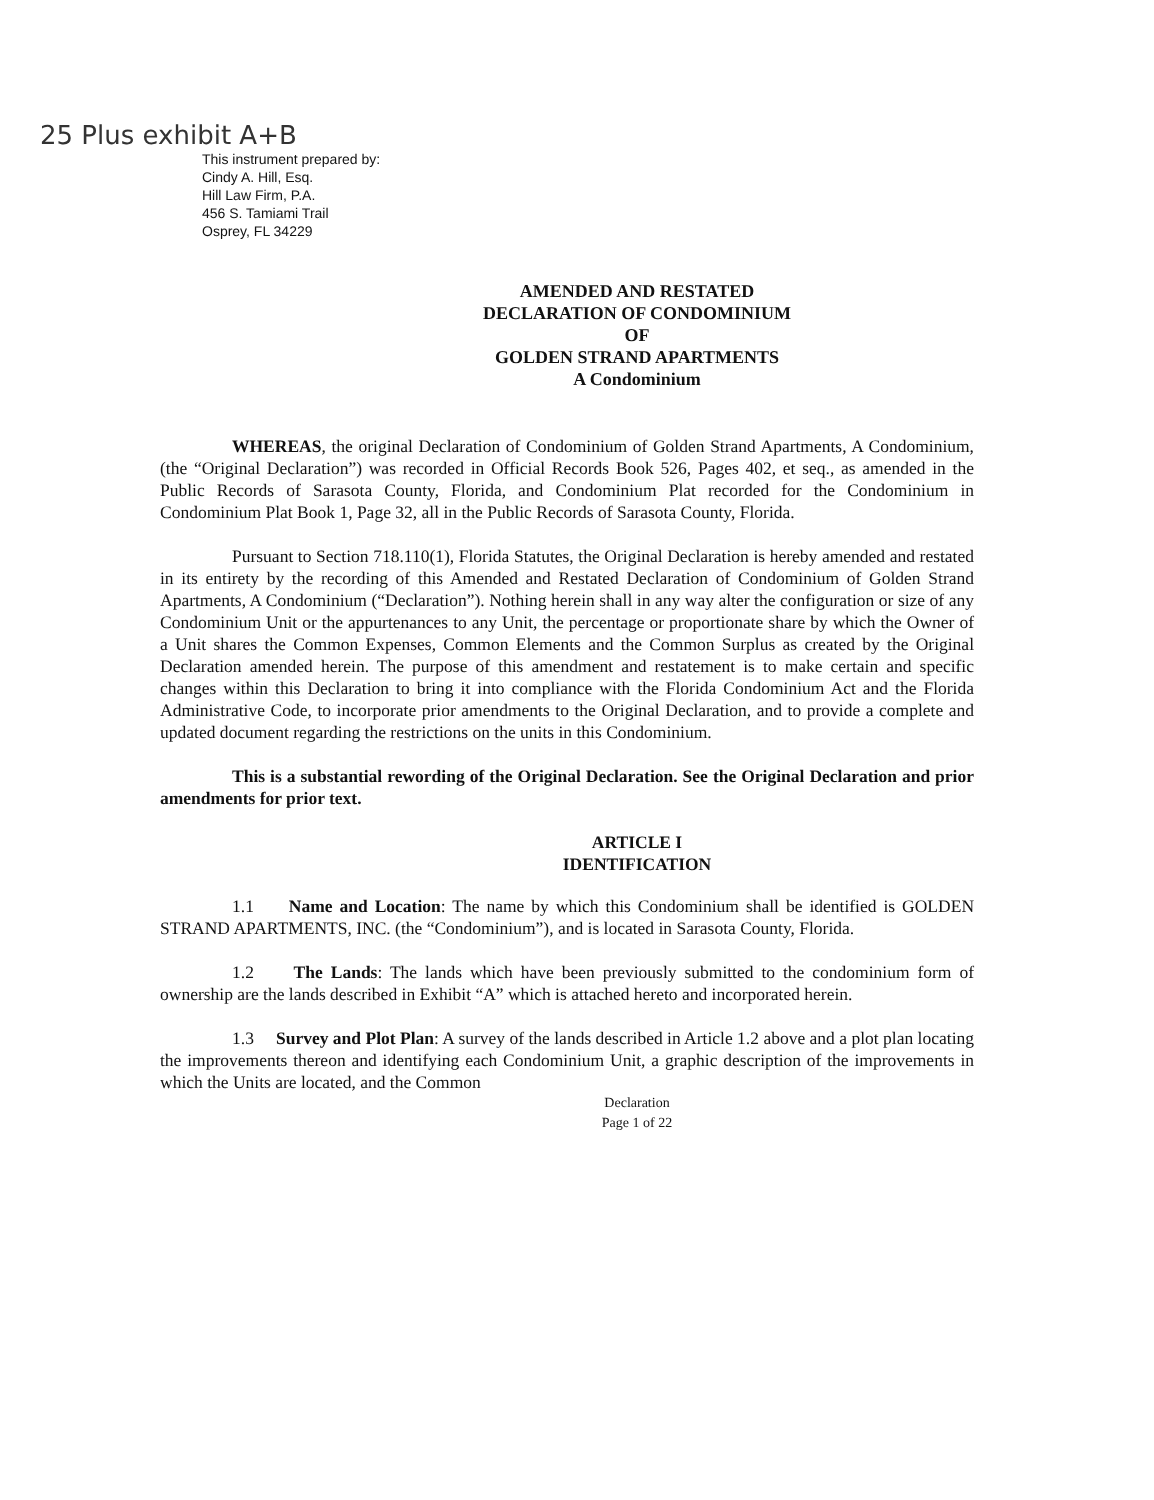25 Plus exhibit A+B
This instrument prepared by:
Cindy A. Hill, Esq.
Hill Law Firm, P.A.
456 S. Tamiami Trail
Osprey, FL 34229
AMENDED AND RESTATED
DECLARATION OF CONDOMINIUM
OF
GOLDEN STRAND APARTMENTS
A Condominium
WHEREAS, the original Declaration of Condominium of Golden Strand Apartments, A Condominium, (the “Original Declaration”) was recorded in Official Records Book 526, Pages 402, et seq., as amended in the Public Records of Sarasota County, Florida, and Condominium Plat recorded for the Condominium in Condominium Plat Book 1, Page 32, all in the Public Records of Sarasota County, Florida.
Pursuant to Section 718.110(1), Florida Statutes, the Original Declaration is hereby amended and restated in its entirety by the recording of this Amended and Restated Declaration of Condominium of Golden Strand Apartments, A Condominium (“Declaration”). Nothing herein shall in any way alter the configuration or size of any Condominium Unit or the appurtenances to any Unit, the percentage or proportionate share by which the Owner of a Unit shares the Common Expenses, Common Elements and the Common Surplus as created by the Original Declaration amended herein. The purpose of this amendment and restatement is to make certain and specific changes within this Declaration to bring it into compliance with the Florida Condominium Act and the Florida Administrative Code, to incorporate prior amendments to the Original Declaration, and to provide a complete and updated document regarding the restrictions on the units in this Condominium.
This is a substantial rewording of the Original Declaration. See the Original Declaration and prior amendments for prior text.
ARTICLE I
IDENTIFICATION
1.1 Name and Location: The name by which this Condominium shall be identified is GOLDEN STRAND APARTMENTS, INC. (the “Condominium”), and is located in Sarasota County, Florida.
1.2 The Lands: The lands which have been previously submitted to the condominium form of ownership are the lands described in Exhibit “A” which is attached hereto and incorporated herein.
1.3 Survey and Plot Plan: A survey of the lands described in Article 1.2 above and a plot plan locating the improvements thereon and identifying each Condominium Unit, a graphic description of the improvements in which the Units are located, and the Common
Declaration
Page 1 of 22